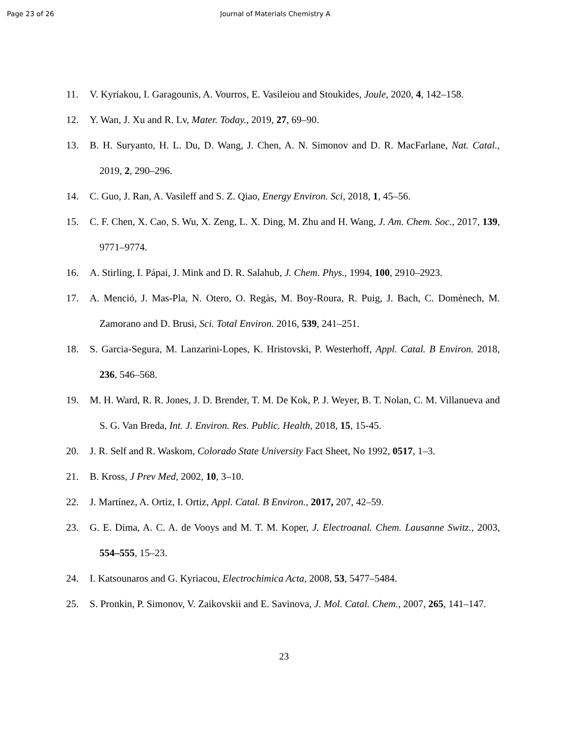Page 23 of 26 Journal of Materials Chemistry A
11. V. Kyriakou, I. Garagounis, A. Vourros, E. Vasileiou and Stoukides, Joule, 2020, 4, 142–158.
12. Y. Wan, J. Xu and R. Lv, Mater. Today., 2019, 27, 69–90.
13. B. H. Suryanto, H. L. Du, D. Wang, J. Chen, A. N. Simonov and D. R. MacFarlane, Nat. Catal., 2019, 2, 290–296.
14. C. Guo, J. Ran, A. Vasileff and S. Z. Qiao, Energy Environ. Sci, 2018, 1, 45–56.
15. C. F. Chen, X. Cao, S. Wu, X. Zeng, L. X. Ding, M. Zhu and H. Wang, J. Am. Chem. Soc., 2017, 139, 9771–9774.
16. A. Stirling, I. Pápai, J. Mink and D. R. Salahub, J. Chem. Phys., 1994, 100, 2910–2923.
17. A. Menció, J. Mas-Pla, N. Otero, O. Regàs, M. Boy-Roura, R. Puig, J. Bach, C. Domènech, M. Zamorano and D. Brusi, Sci. Total Environ. 2016, 539, 241–251.
18. S. Garcia-Segura, M. Lanzarini-Lopes, K. Hristovski, P. Westerhoff, Appl. Catal. B Environ. 2018, 236, 546–568.
19. M. H. Ward, R. R. Jones, J. D. Brender, T. M. De Kok, P. J. Weyer, B. T. Nolan, C. M. Villanueva and S. G. Van Breda, Int. J. Environ. Res. Public. Health, 2018, 15, 15-45.
20. J. R. Self and R. Waskom, Colorado State University Fact Sheet, No 1992, 0517, 1–3.
21. B. Kross, J Prev Med, 2002, 10, 3–10.
22. J. Martínez, A. Ortiz, I. Ortiz, Appl. Catal. B Environ., 2017, 207, 42–59.
23. G. E. Dima, A. C. A. de Vooys and M. T. M. Koper, J. Electroanal. Chem. Lausanne Switz., 2003, 554–555, 15–23.
24. I. Katsounaros and G. Kyriacou, Electrochimica Acta, 2008, 53, 5477–5484.
25. S. Pronkin, P. Simonov, V. Zaikovskii and E. Savinova, J. Mol. Catal. Chem., 2007, 265, 141–147.
23